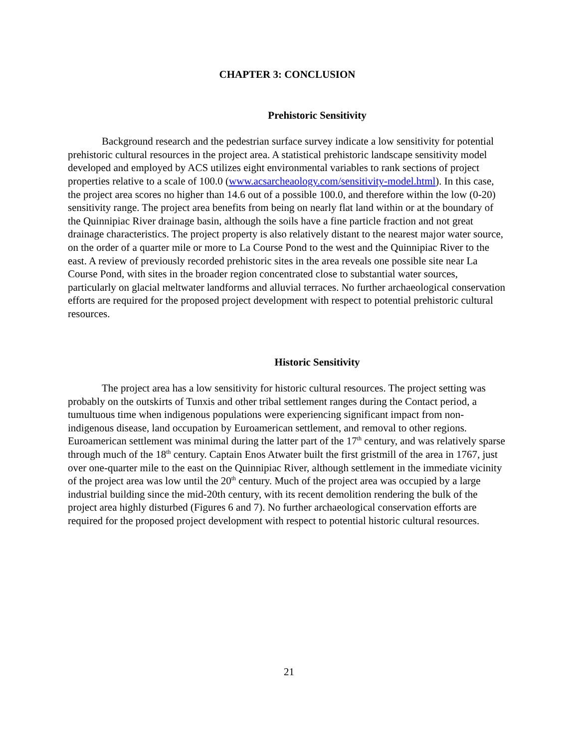CHAPTER 3: CONCLUSION
Prehistoric Sensitivity
Background research and the pedestrian surface survey indicate a low sensitivity for potential prehistoric cultural resources in the project area. A statistical prehistoric landscape sensitivity model developed and employed by ACS utilizes eight environmental variables to rank sections of project properties relative to a scale of 100.0 (www.acsarcheaology.com/sensitivity-model.html). In this case, the project area scores no higher than 14.6 out of a possible 100.0, and therefore within the low (0-20) sensitivity range. The project area benefits from being on nearly flat land within or at the boundary of the Quinnipiac River drainage basin, although the soils have a fine particle fraction and not great drainage characteristics. The project property is also relatively distant to the nearest major water source, on the order of a quarter mile or more to La Course Pond to the west and the Quinnipiac River to the east. A review of previously recorded prehistoric sites in the area reveals one possible site near La Course Pond, with sites in the broader region concentrated close to substantial water sources, particularly on glacial meltwater landforms and alluvial terraces. No further archaeological conservation efforts are required for the proposed project development with respect to potential prehistoric cultural resources.
Historic Sensitivity
The project area has a low sensitivity for historic cultural resources. The project setting was probably on the outskirts of Tunxis and other tribal settlement ranges during the Contact period, a tumultuous time when indigenous populations were experiencing significant impact from non-indigenous disease, land occupation by Euroamerican settlement, and removal to other regions. Euroamerican settlement was minimal during the latter part of the 17<sup>th</sup> century, and was relatively sparse through much of the 18<sup>th</sup> century. Captain Enos Atwater built the first gristmill of the area in 1767, just over one-quarter mile to the east on the Quinnipiac River, although settlement in the immediate vicinity of the project area was low until the 20<sup>th</sup> century. Much of the project area was occupied by a large industrial building since the mid-20th century, with its recent demolition rendering the bulk of the project area highly disturbed (Figures 6 and 7). No further archaeological conservation efforts are required for the proposed project development with respect to potential historic cultural resources.
21